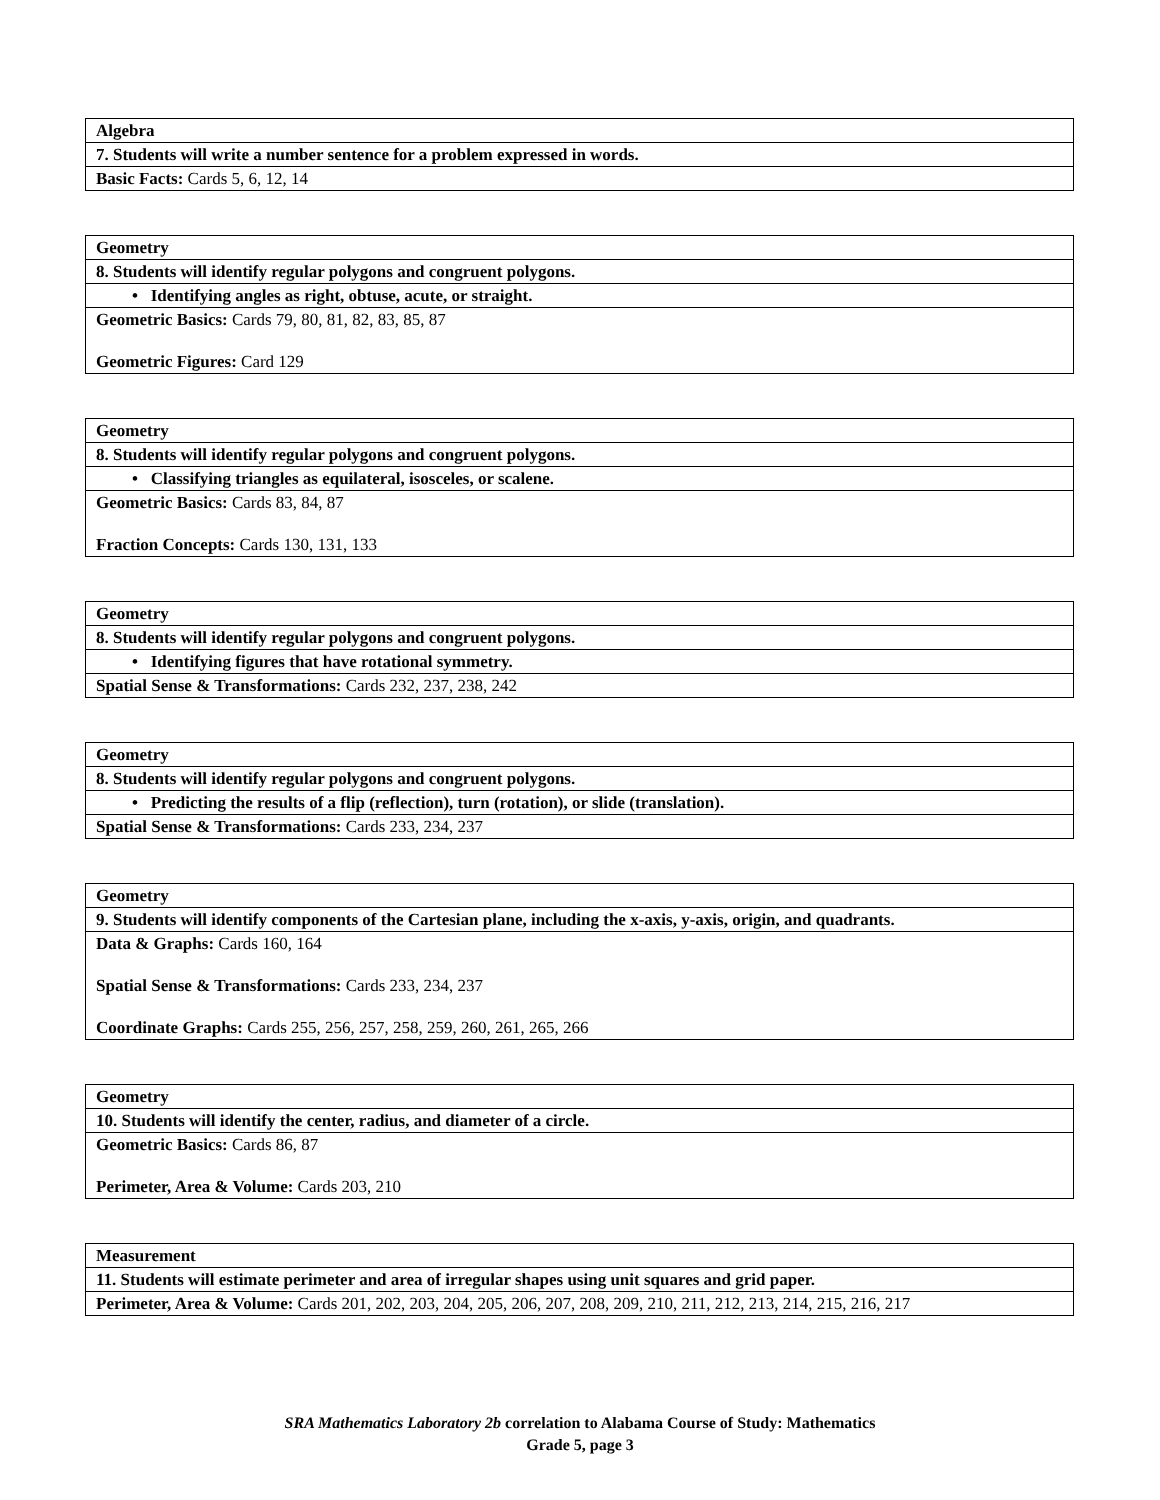| Algebra |
| 7. Students will write a number sentence for a problem expressed in words. |
| Basic Facts: Cards 5, 6, 12, 14 |
| Geometry |
| 8. Students will identify regular polygons and congruent polygons. |
| • Identifying angles as right, obtuse, acute, or straight. |
| Geometric Basics: Cards 79, 80, 81, 82, 83, 85, 87 Geometric Figures: Card 129 |
| Geometry |
| 8. Students will identify regular polygons and congruent polygons. |
| • Classifying triangles as equilateral, isosceles, or scalene. |
| Geometric Basics: Cards 83, 84, 87 Fraction Concepts: Cards 130, 131, 133 |
| Geometry |
| 8. Students will identify regular polygons and congruent polygons. |
| • Identifying figures that have rotational symmetry. |
| Spatial Sense & Transformations: Cards 232, 237, 238, 242 |
| Geometry |
| 8. Students will identify regular polygons and congruent polygons. |
| • Predicting the results of a flip (reflection), turn (rotation), or slide (translation). |
| Spatial Sense & Transformations: Cards 233, 234, 237 |
| Geometry |
| 9. Students will identify components of the Cartesian plane, including the x-axis, y-axis, origin, and quadrants. |
| Data & Graphs: Cards 160, 164 Spatial Sense & Transformations: Cards 233, 234, 237 Coordinate Graphs: Cards 255, 256, 257, 258, 259, 260, 261, 265, 266 |
| Geometry |
| 10. Students will identify the center, radius, and diameter of a circle. |
| Geometric Basics: Cards 86, 87 Perimeter, Area & Volume: Cards 203, 210 |
| Measurement |
| 11. Students will estimate perimeter and area of irregular shapes using unit squares and grid paper. |
| Perimeter, Area & Volume: Cards 201, 202, 203, 204, 205, 206, 207, 208, 209, 210, 211, 212, 213, 214, 215, 216, 217 |
SRA Mathematics Laboratory 2b correlation to Alabama Course of Study: Mathematics
Grade 5, page 3